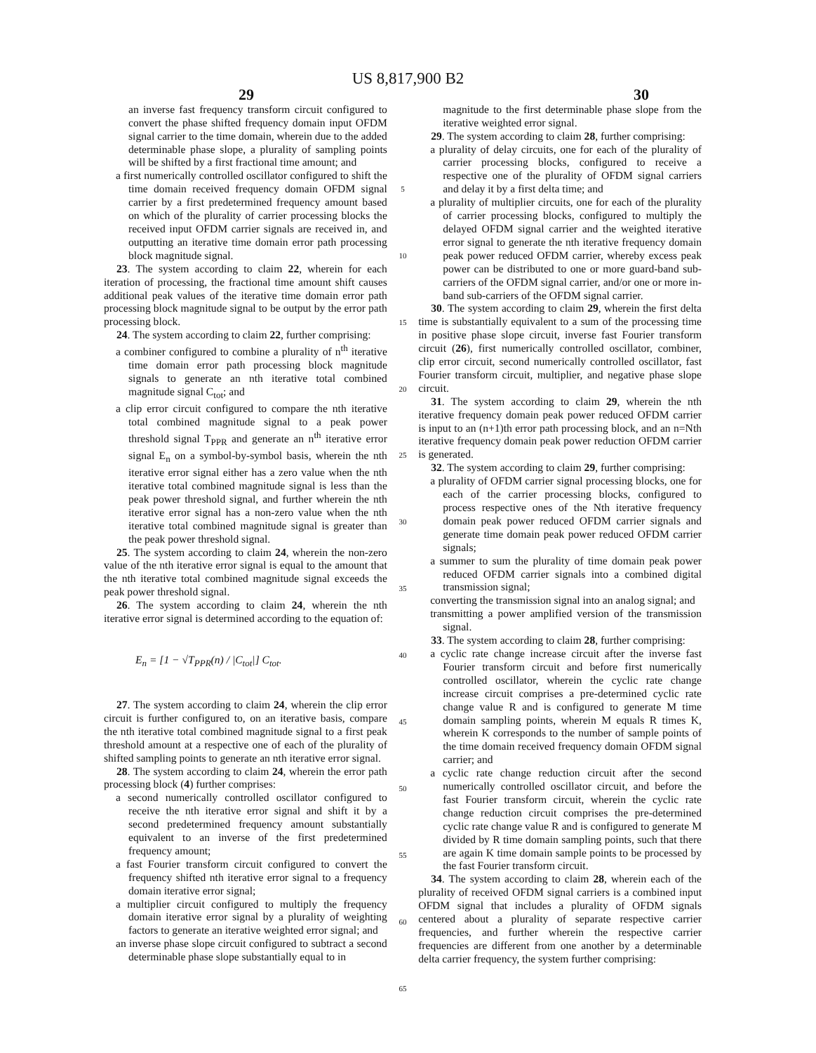US 8,817,900 B2
29 30
an inverse fast frequency transform circuit configured to convert the phase shifted frequency domain input OFDM signal carrier to the time domain, wherein due to the added determinable phase slope, a plurality of sampling points will be shifted by a first fractional time amount; and
a first numerically controlled oscillator configured to shift the time domain received frequency domain OFDM signal carrier by a first predetermined frequency amount based on which of the plurality of carrier processing blocks the received input OFDM carrier signals are received in, and outputting an iterative time domain error path processing block magnitude signal.
23. The system according to claim 22, wherein for each iteration of processing, the fractional time amount shift causes additional peak values of the iterative time domain error path processing block magnitude signal to be output by the error path processing block.
24. The system according to claim 22, further comprising:
a combiner configured to combine a plurality of n<sup>th</sup> iterative time domain error path processing block magnitude signals to generate an nth iterative total combined magnitude signal C<sub>tot</sub>; and
a clip error circuit configured to compare the nth iterative total combined magnitude signal to a peak power threshold signal T<sub>PPR</sub> and generate an n<sup>th</sup> iterative error signal E<sub>n</sub> on a symbol-by-symbol basis, wherein the nth iterative error signal either has a zero value when the nth iterative total combined magnitude signal is less than the peak power threshold signal, and further wherein the nth iterative error signal has a non-zero value when the nth iterative total combined magnitude signal is greater than the peak power threshold signal.
25. The system according to claim 24, wherein the non-zero value of the nth iterative error signal is equal to the amount that the nth iterative total combined magnitude signal exceeds the peak power threshold signal.
26. The system according to claim 24, wherein the nth iterative error signal is determined according to the equation of:
E<sub>n</sub> = [1 − √T<sub>PPR</sub>(n) / |C<sub>tot</sub>|] C<sub>tot</sub>.
27. The system according to claim 24, wherein the clip error circuit is further configured to, on an iterative basis, compare the nth iterative total combined magnitude signal to a first peak threshold amount at a respective one of each of the plurality of shifted sampling points to generate an nth iterative error signal.
28. The system according to claim 24, wherein the error path processing block (4) further comprises:
a second numerically controlled oscillator configured to receive the nth iterative error signal and shift it by a second predetermined frequency amount substantially equivalent to an inverse of the first predetermined frequency amount;
a fast Fourier transform circuit configured to convert the frequency shifted nth iterative error signal to a frequency domain iterative error signal;
a multiplier circuit configured to multiply the frequency domain iterative error signal by a plurality of weighting factors to generate an iterative weighted error signal; and
an inverse phase slope circuit configured to subtract a second determinable phase slope substantially equal to in
5
10
15
20
25
30
35
40
45
50
55
60
65
magnitude to the first determinable phase slope from the iterative weighted error signal.
29. The system according to claim 28, further comprising:
a plurality of delay circuits, one for each of the plurality of carrier processing blocks, configured to receive a respective one of the plurality of OFDM signal carriers and delay it by a first delta time; and
a plurality of multiplier circuits, one for each of the plurality of carrier processing blocks, configured to multiply the delayed OFDM signal carrier and the weighted iterative error signal to generate the nth iterative frequency domain peak power reduced OFDM carrier, whereby excess peak power can be distributed to one or more guard-band sub-carriers of the OFDM signal carrier, and/or one or more in-band sub-carriers of the OFDM signal carrier.
30. The system according to claim 29, wherein the first delta time is substantially equivalent to a sum of the processing time in positive phase slope circuit, inverse fast Fourier transform circuit (26), first numerically controlled oscillator, combiner, clip error circuit, second numerically controlled oscillator, fast Fourier transform circuit, multiplier, and negative phase slope circuit.
31. The system according to claim 29, wherein the nth iterative frequency domain peak power reduced OFDM carrier is input to an (n+1)th error path processing block, and an n=Nth iterative frequency domain peak power reduction OFDM carrier is generated.
32. The system according to claim 29, further comprising:
a plurality of OFDM carrier signal processing blocks, one for each of the carrier processing blocks, configured to process respective ones of the Nth iterative frequency domain peak power reduced OFDM carrier signals and generate time domain peak power reduced OFDM carrier signals;
a summer to sum the plurality of time domain peak power reduced OFDM carrier signals into a combined digital transmission signal;
converting the transmission signal into an analog signal; and
transmitting a power amplified version of the transmission signal.
33. The system according to claim 28, further comprising:
a cyclic rate change increase circuit after the inverse fast Fourier transform circuit and before first numerically controlled oscillator, wherein the cyclic rate change increase circuit comprises a pre-determined cyclic rate change value R and is configured to generate M time domain sampling points, wherein M equals R times K, wherein K corresponds to the number of sample points of the time domain received frequency domain OFDM signal carrier; and
a cyclic rate change reduction circuit after the second numerically controlled oscillator circuit, and before the fast Fourier transform circuit, wherein the cyclic rate change reduction circuit comprises the pre-determined cyclic rate change value R and is configured to generate M divided by R time domain sampling points, such that there are again K time domain sample points to be processed by the fast Fourier transform circuit.
34. The system according to claim 28, wherein each of the plurality of received OFDM signal carriers is a combined input OFDM signal that includes a plurality of OFDM signals centered about a plurality of separate respective carrier frequencies, and further wherein the respective carrier frequencies are different from one another by a determinable delta carrier frequency, the system further comprising: